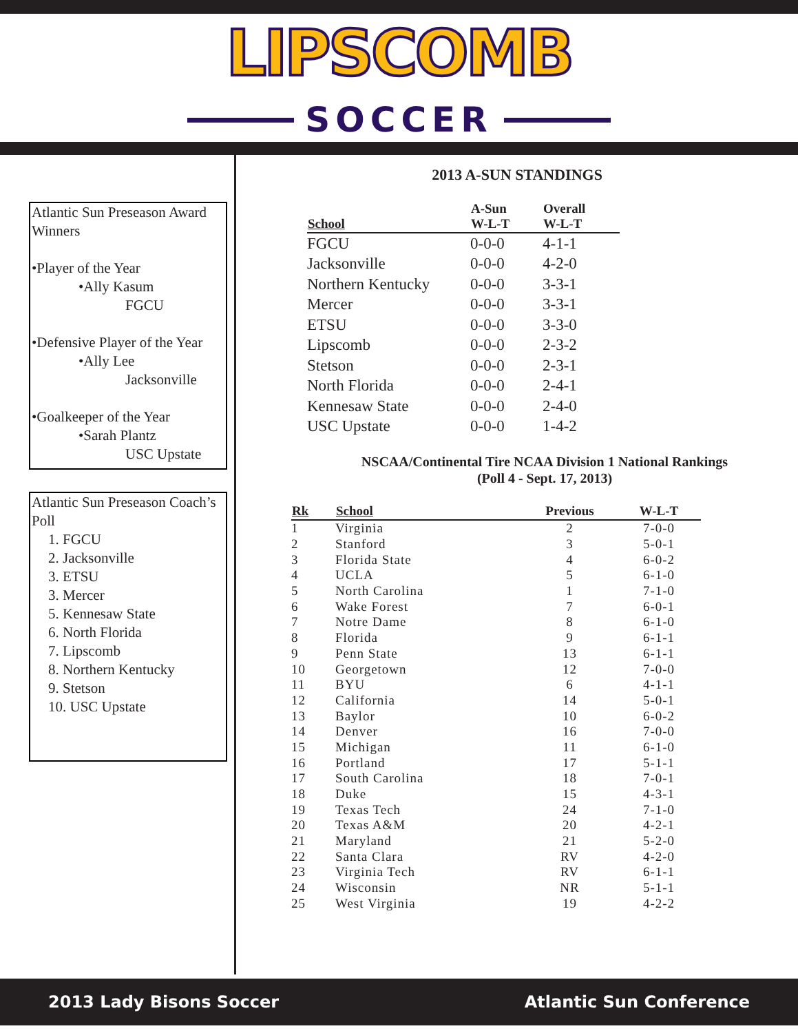LIPSCOMB
SOCCER
Atlantic Sun Preseason Award Winners
•Player of the Year
•Ally Kasum
FGCU
•Defensive Player of the Year
•Ally Lee
Jacksonville
•Goalkeeper of the Year
•Sarah Plantz
USC Upstate
Atlantic Sun Preseason Coach’s Poll
1. FGCU
2. Jacksonville
3. ETSU
3. Mercer
5. Kennesaw State
6. North Florida
7. Lipscomb
8. Northern Kentucky
9. Stetson
10. USC Upstate
2013 A-SUN STANDINGS
| School | A-Sun W-L-T | Overall W-L-T |
| --- | --- | --- |
| FGCU | 0-0-0 | 4-1-1 |
| Jacksonville | 0-0-0 | 4-2-0 |
| Northern Kentucky | 0-0-0 | 3-3-1 |
| Mercer | 0-0-0 | 3-3-1 |
| ETSU | 0-0-0 | 3-3-0 |
| Lipscomb | 0-0-0 | 2-3-2 |
| Stetson | 0-0-0 | 2-3-1 |
| North Florida | 0-0-0 | 2-4-1 |
| Kennesaw State | 0-0-0 | 2-4-0 |
| USC Upstate | 0-0-0 | 1-4-2 |
NSCAA/Continental Tire NCAA Division 1 National Rankings
(Poll 4 - Sept. 17, 2013)
| Rk | School | Previous | W-L-T |
| --- | --- | --- | --- |
| 1 | Virginia | 2 | 7-0-0 |
| 2 | Stanford | 3 | 5-0-1 |
| 3 | Florida State | 4 | 6-0-2 |
| 4 | UCLA | 5 | 6-1-0 |
| 5 | North Carolina | 1 | 7-1-0 |
| 6 | Wake Forest | 7 | 6-0-1 |
| 7 | Notre Dame | 8 | 6-1-0 |
| 8 | Florida | 9 | 6-1-1 |
| 9 | Penn State | 13 | 6-1-1 |
| 10 | Georgetown | 12 | 7-0-0 |
| 11 | BYU | 6 | 4-1-1 |
| 12 | California | 14 | 5-0-1 |
| 13 | Baylor | 10 | 6-0-2 |
| 14 | Denver | 16 | 7-0-0 |
| 15 | Michigan | 11 | 6-1-0 |
| 16 | Portland | 17 | 5-1-1 |
| 17 | South Carolina | 18 | 7-0-1 |
| 18 | Duke | 15 | 4-3-1 |
| 19 | Texas Tech | 24 | 7-1-0 |
| 20 | Texas A&M | 20 | 4-2-1 |
| 21 | Maryland | 21 | 5-2-0 |
| 22 | Santa Clara | RV | 4-2-0 |
| 23 | Virginia Tech | RV | 6-1-1 |
| 24 | Wisconsin | NR | 5-1-1 |
| 25 | West Virginia | 19 | 4-2-2 |
2013 Lady Bisons Soccer Atlantic Sun Conference